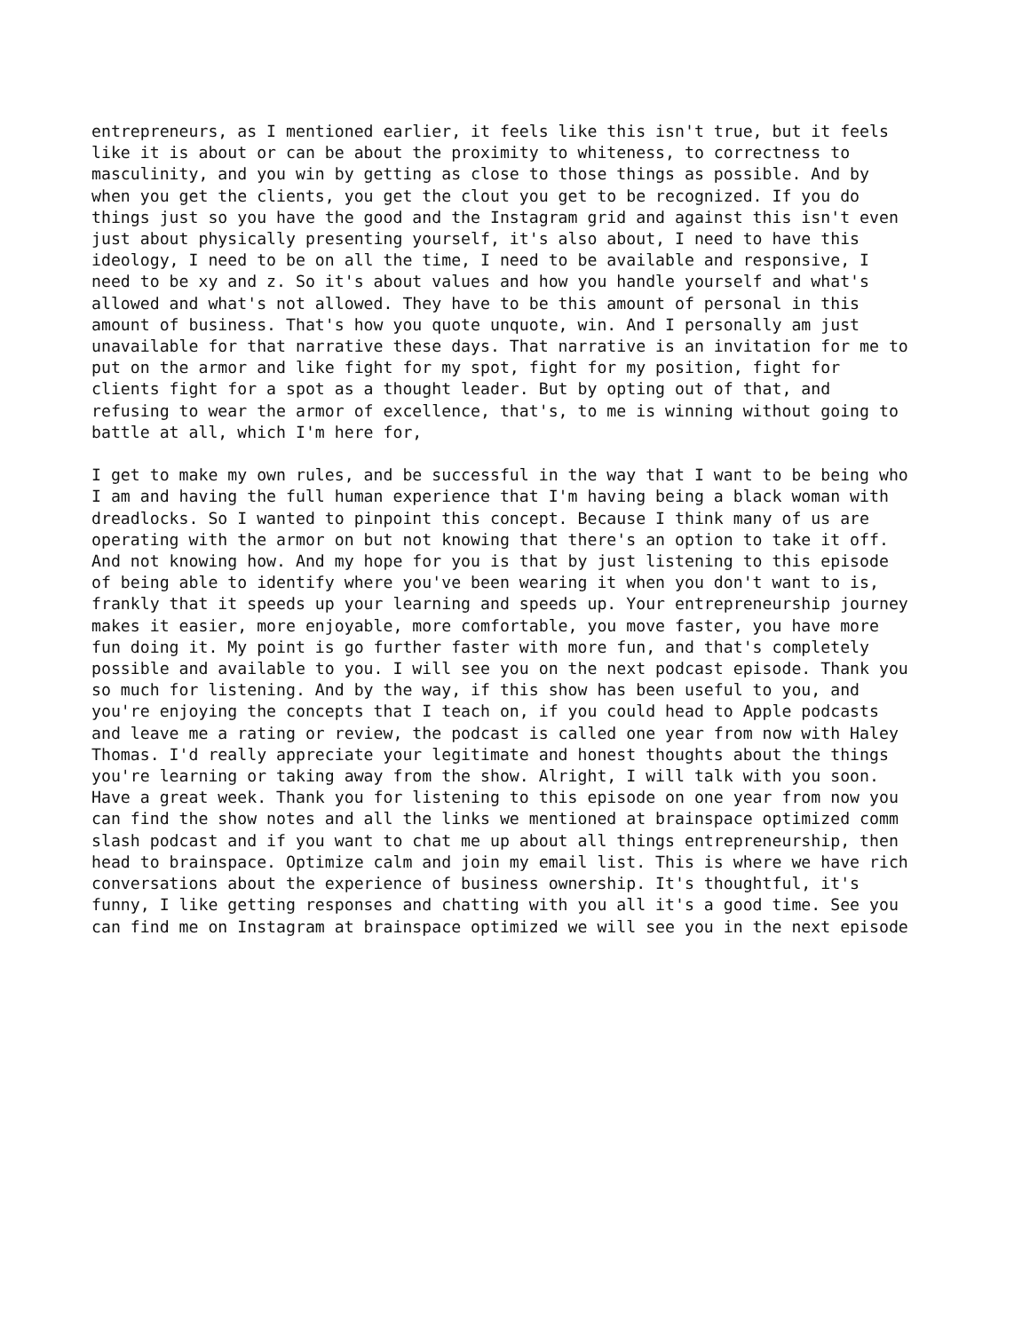entrepreneurs, as I mentioned earlier, it feels like this isn't true, but it feels like it is about or can be about the proximity to whiteness, to correctness to masculinity, and you win by getting as close to those things as possible. And by when you get the clients, you get the clout you get to be recognized. If you do things just so you have the good and the Instagram grid and against this isn't even just about physically presenting yourself, it's also about, I need to have this ideology, I need to be on all the time, I need to be available and responsive, I need to be xy and z. So it's about values and how you handle yourself and what's allowed and what's not allowed. They have to be this amount of personal in this amount of business. That's how you quote unquote, win. And I personally am just unavailable for that narrative these days. That narrative is an invitation for me to put on the armor and like fight for my spot, fight for my position, fight for clients fight for a spot as a thought leader. But by opting out of that, and refusing to wear the armor of excellence, that's, to me is winning without going to battle at all, which I'm here for,
I get to make my own rules, and be successful in the way that I want to be being who I am and having the full human experience that I'm having being a black woman with dreadlocks. So I wanted to pinpoint this concept. Because I think many of us are operating with the armor on but not knowing that there's an option to take it off. And not knowing how. And my hope for you is that by just listening to this episode of being able to identify where you've been wearing it when you don't want to is, frankly that it speeds up your learning and speeds up. Your entrepreneurship journey makes it easier, more enjoyable, more comfortable, you move faster, you have more fun doing it. My point is go further faster with more fun, and that's completely possible and available to you. I will see you on the next podcast episode. Thank you so much for listening. And by the way, if this show has been useful to you, and you're enjoying the concepts that I teach on, if you could head to Apple podcasts and leave me a rating or review, the podcast is called one year from now with Haley Thomas. I'd really appreciate your legitimate and honest thoughts about the things you're learning or taking away from the show. Alright, I will talk with you soon. Have a great week. Thank you for listening to this episode on one year from now you can find the show notes and all the links we mentioned at brainspace optimized comm slash podcast and if you want to chat me up about all things entrepreneurship, then head to brainspace. Optimize calm and join my email list. This is where we have rich conversations about the experience of business ownership. It's thoughtful, it's funny, I like getting responses and chatting with you all it's a good time. See you can find me on Instagram at brainspace optimized we will see you in the next episode